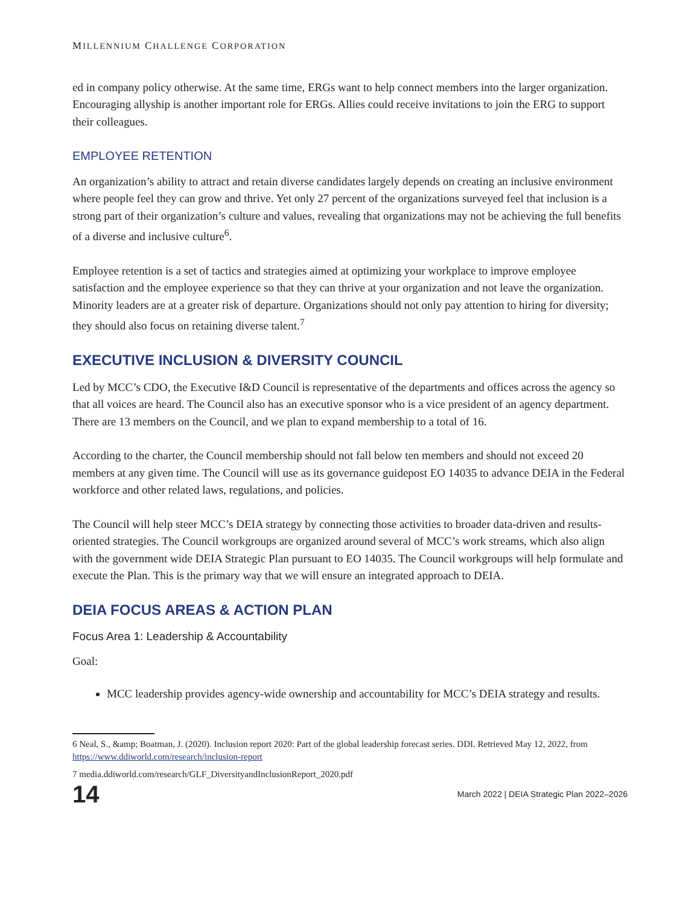MILLENNIUM CHALLENGE CORPORATION
ed in company policy otherwise. At the same time, ERGs want to help connect members into the larger organization. Encouraging allyship is another important role for ERGs. Allies could receive invitations to join the ERG to support their colleagues.
EMPLOYEE RETENTION
An organization’s ability to attract and retain diverse candidates largely depends on creating an inclusive environment where people feel they can grow and thrive. Yet only 27 percent of the organizations surveyed feel that inclusion is a strong part of their organization’s culture and values, revealing that organizations may not be achieving the full benefits of a diverse and inclusive culture<sup>6</sup>.
Employee retention is a set of tactics and strategies aimed at optimizing your workplace to improve employee satisfaction and the employee experience so that they can thrive at your organization and not leave the organization. Minority leaders are at a greater risk of departure. Organizations should not only pay attention to hiring for diversity; they should also focus on retaining diverse talent.<sup>7</sup>
EXECUTIVE INCLUSION & DIVERSITY COUNCIL
Led by MCC’s CDO, the Executive I&D Council is representative of the departments and offices across the agency so that all voices are heard. The Council also has an executive sponsor who is a vice president of an agency department. There are 13 members on the Council, and we plan to expand membership to a total of 16.
According to the charter, the Council membership should not fall below ten members and should not exceed 20 members at any given time. The Council will use as its governance guidepost EO 14035 to advance DEIA in the Federal workforce and other related laws, regulations, and policies.
The Council will help steer MCC’s DEIA strategy by connecting those activities to broader data-driven and results-oriented strategies. The Council workgroups are organized around several of MCC’s work streams, which also align with the government wide DEIA Strategic Plan pursuant to EO 14035. The Council workgroups will help formulate and execute the Plan. This is the primary way that we will ensure an integrated approach to DEIA.
DEIA FOCUS AREAS & ACTION PLAN
Focus Area 1: Leadership & Accountability
Goal:
MCC leadership provides agency-wide ownership and accountability for MCC’s DEIA strategy and results.
6 Neal, S., &amp; Boatman, J. (2020). Inclusion report 2020: Part of the global leadership forecast series. DDI. Retrieved May 12, 2022, from https://www.ddiworld.com/research/inclusion-report
7 media.ddiworld.com/research/GLF_DiversityandInclusionReport_2020.pdf
14 March 2022 | DEIA Strategic Plan 2022–2026